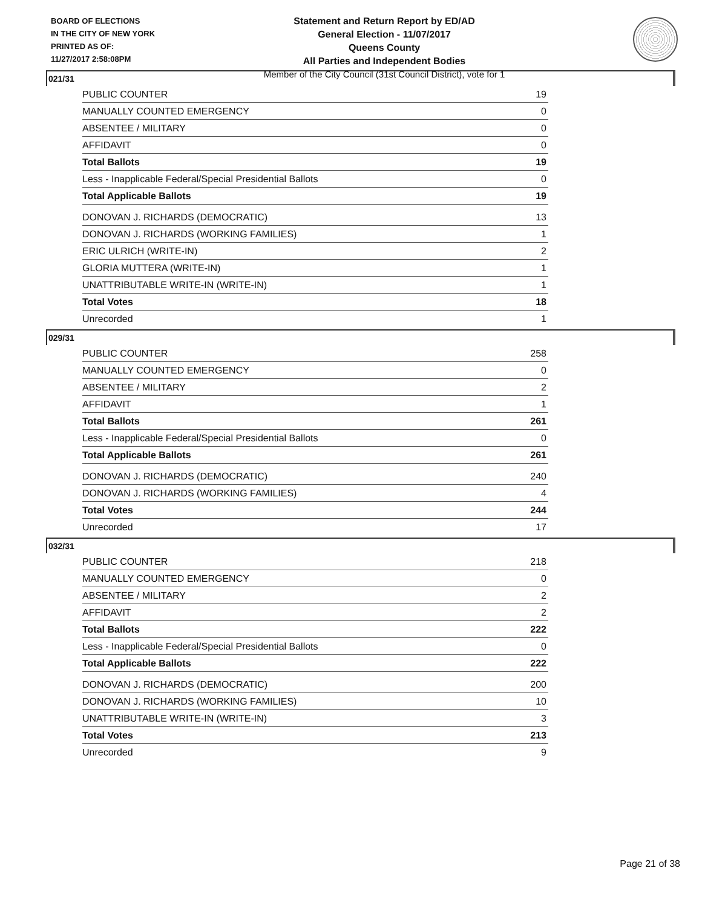BOARD OF ELECTIONS
IN THE CITY OF NEW YORK
PRINTED AS OF:
11/27/2017 2:58:08PM
Statement and Return Report by ED/AD
General Election - 11/07/2017
Queens County
All Parties and Independent Bodies
Member of the City Council (31st Council District), vote for 1
021/31
| PUBLIC COUNTER | 19 |
| MANUALLY COUNTED EMERGENCY | 0 |
| ABSENTEE / MILITARY | 0 |
| AFFIDAVIT | 0 |
| Total Ballots | 19 |
| Less - Inapplicable Federal/Special Presidential Ballots | 0 |
| Total Applicable Ballots | 19 |
| DONOVAN J. RICHARDS (DEMOCRATIC) | 13 |
| DONOVAN J. RICHARDS (WORKING FAMILIES) | 1 |
| ERIC ULRICH (WRITE-IN) | 2 |
| GLORIA MUTTERA (WRITE-IN) | 1 |
| UNATTRIBUTABLE WRITE-IN (WRITE-IN) | 1 |
| Total Votes | 18 |
| Unrecorded | 1 |
029/31
| PUBLIC COUNTER | 258 |
| MANUALLY COUNTED EMERGENCY | 0 |
| ABSENTEE / MILITARY | 2 |
| AFFIDAVIT | 1 |
| Total Ballots | 261 |
| Less - Inapplicable Federal/Special Presidential Ballots | 0 |
| Total Applicable Ballots | 261 |
| DONOVAN J. RICHARDS (DEMOCRATIC) | 240 |
| DONOVAN J. RICHARDS (WORKING FAMILIES) | 4 |
| Total Votes | 244 |
| Unrecorded | 17 |
032/31
| PUBLIC COUNTER | 218 |
| MANUALLY COUNTED EMERGENCY | 0 |
| ABSENTEE / MILITARY | 2 |
| AFFIDAVIT | 2 |
| Total Ballots | 222 |
| Less - Inapplicable Federal/Special Presidential Ballots | 0 |
| Total Applicable Ballots | 222 |
| DONOVAN J. RICHARDS (DEMOCRATIC) | 200 |
| DONOVAN J. RICHARDS (WORKING FAMILIES) | 10 |
| UNATTRIBUTABLE WRITE-IN (WRITE-IN) | 3 |
| Total Votes | 213 |
| Unrecorded | 9 |
Page 21 of 38